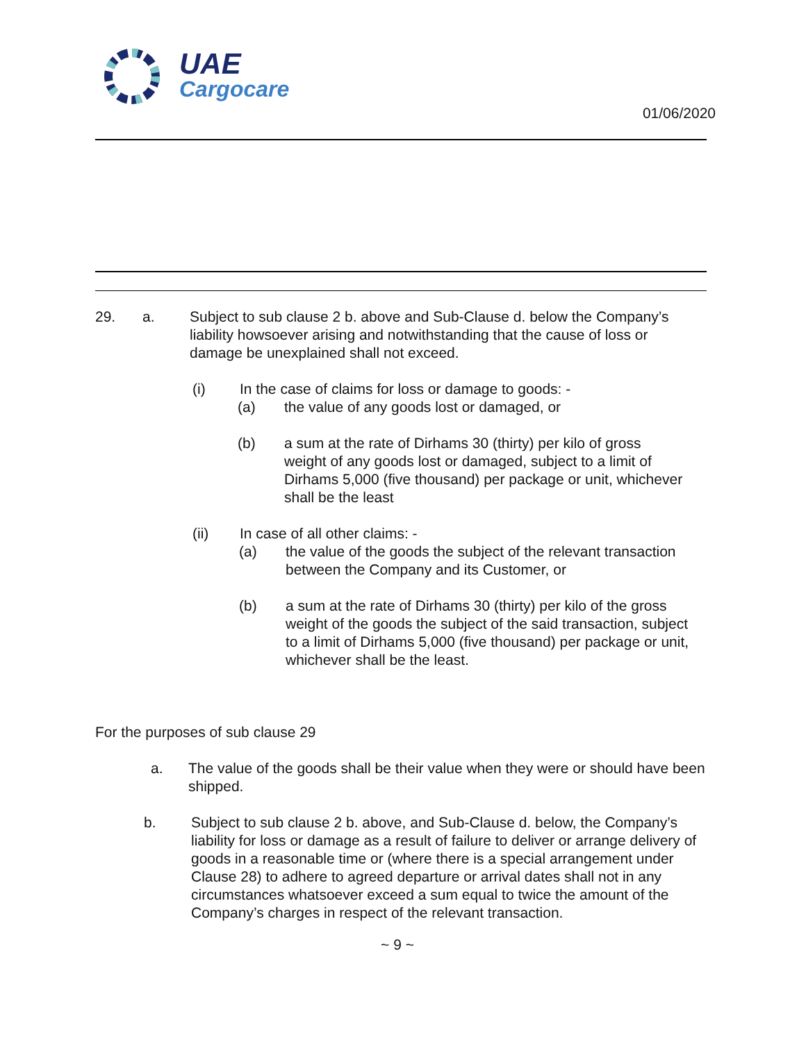UAE
Cargocare
01/06/2020
29. a. Subject to sub clause 2 b. above and Sub-Clause d. below the Company’s liability howsoever arising and notwithstanding that the cause of loss or damage be unexplained shall not exceed.
(i) In the case of claims for loss or damage to goods: -
(a) the value of any goods lost or damaged, or
(b) a sum at the rate of Dirhams 30 (thirty) per kilo of gross weight of any goods lost or damaged, subject to a limit of Dirhams 5,000 (five thousand) per package or unit, whichever shall be the least
(ii) In case of all other claims: -
(a) the value of the goods the subject of the relevant transaction between the Company and its Customer, or
(b) a sum at the rate of Dirhams 30 (thirty) per kilo of the gross weight of the goods the subject of the said transaction, subject to a limit of Dirhams 5,000 (five thousand) per package or unit, whichever shall be the least.
For the purposes of sub clause 29
a. The value of the goods shall be their value when they were or should have been shipped.
b. Subject to sub clause 2 b. above, and Sub-Clause d. below, the Company’s liability for loss or damage as a result of failure to deliver or arrange delivery of goods in a reasonable time or (where there is a special arrangement under Clause 28) to adhere to agreed departure or arrival dates shall not in any circumstances whatsoever exceed a sum equal to twice the amount of the Company’s charges in respect of the relevant transaction.
~ 9 ~